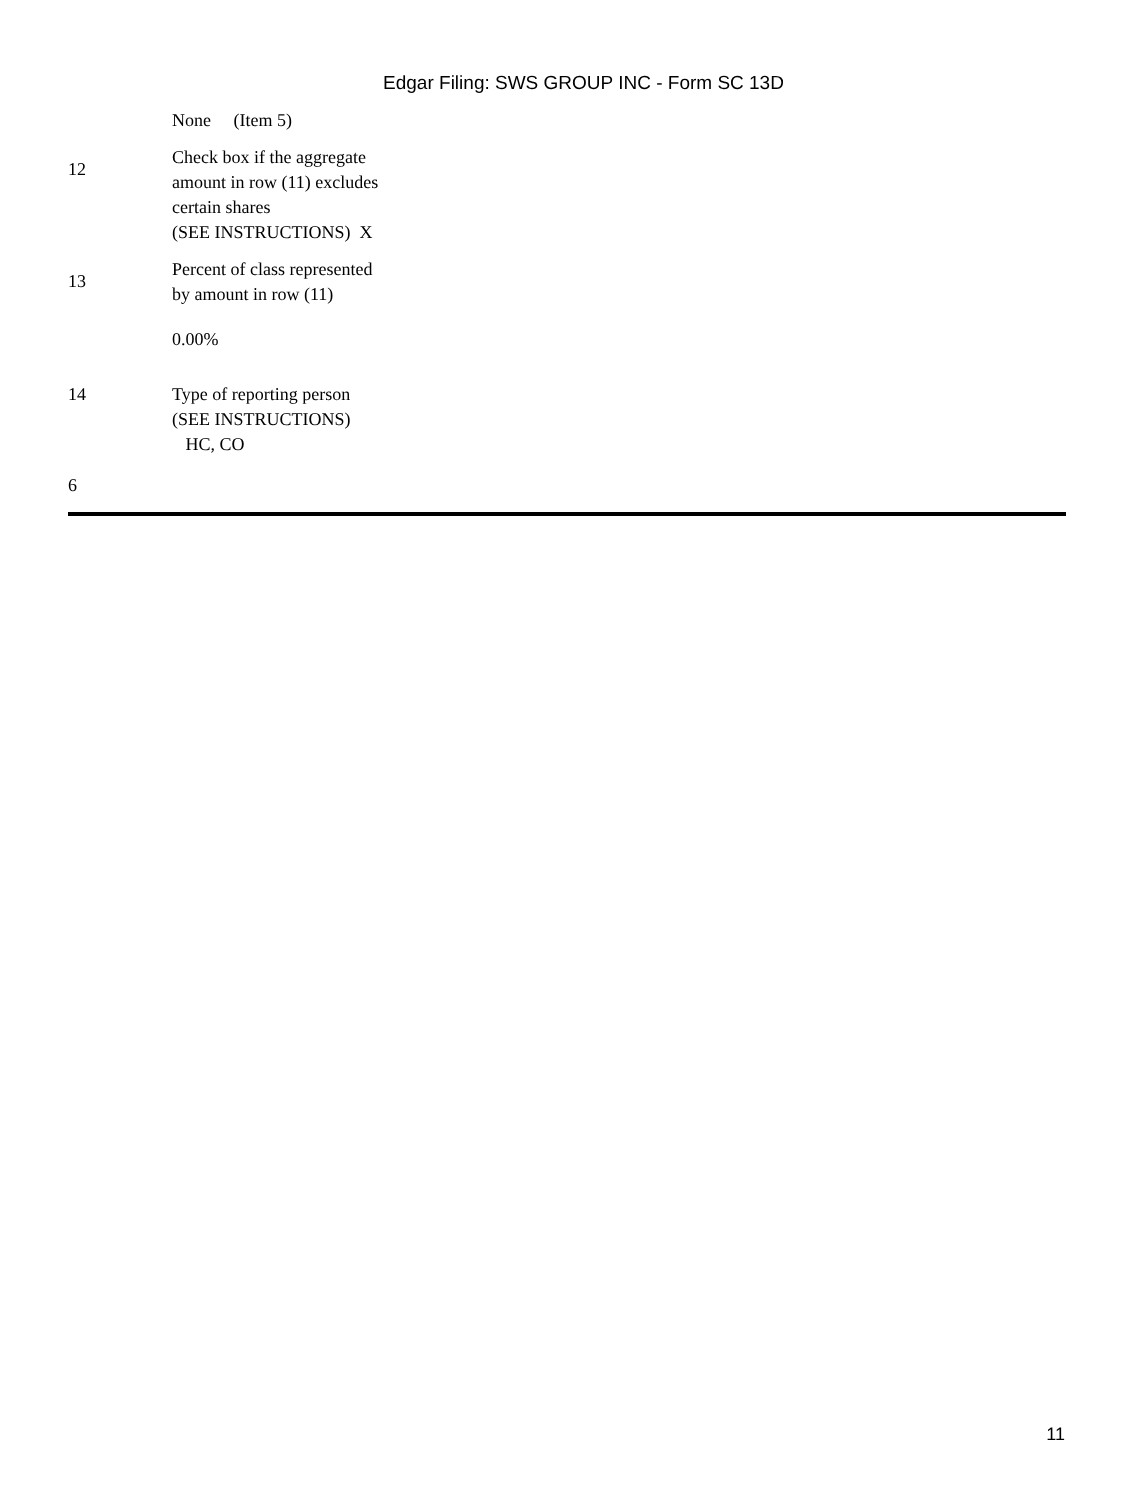Edgar Filing: SWS GROUP INC - Form SC 13D
| | None (Item 5) |
| 12 | Check box if the aggregate amount in row (11) excludes certain shares (SEE INSTRUCTIONS) X |
| 13 | Percent of class represented by amount in row (11) |
| | 0.00% |
| 14 | Type of reporting person (SEE INSTRUCTIONS) HC, CO |
| 6 | |
11